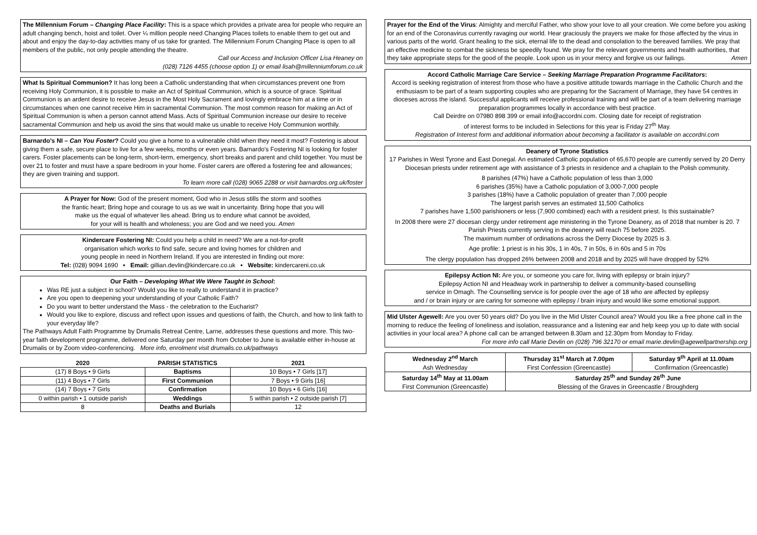The Millennium Forum – Changing Place Facility: This is a space which provides a private area for people who require an adult changing bench, hoist and toilet. Over ¼ million people need Changing Places toilets to enable them to get out and about and enjoy the day-to-day activities many of us take for granted. The Millennium Forum Changing Place is open to all members of the public, not only people attending the theatre.
Call our Access and Inclusion Officer Lisa Heaney on
(028) 7126 4455 (choose option 1) or email lisah@millenniumforum.co.uk
What Is Spiritual Communion? It has long been a Catholic understanding that when circumstances prevent one from receiving Holy Communion, it is possible to make an Act of Spiritual Communion, which is a source of grace. Spiritual Communion is an ardent desire to receive Jesus in the Most Holy Sacrament and lovingly embrace him at a time or in circumstances when one cannot receive Him in sacramental Communion. The most common reason for making an Act of Spiritual Communion is when a person cannot attend Mass. Acts of Spiritual Communion increase our desire to receive sacramental Communion and help us avoid the sins that would make us unable to receive Holy Communion worthily.
Barnardo's NI – Can You Foster? Could you give a home to a vulnerable child when they need it most? Fostering is about giving them a safe, secure place to live for a few weeks, months or even years. Barnardo's Fostering NI is looking for foster carers. Foster placements can be long-term, short-term, emergency, short breaks and parent and child together. You must be over 21 to foster and must have a spare bedroom in your home. Foster carers are offered a fostering fee and allowances; they are given training and support.
To learn more call (028) 9065 2288 or visit barnardos.org.uk/foster
A Prayer for Now: God of the present moment, God who in Jesus stills the storm and soothes
the frantic heart; Bring hope and courage to us as we wait in uncertainty. Bring hope that you will
make us the equal of whatever lies ahead. Bring us to endure what cannot be avoided,
for your will is health and wholeness; you are God and we need you. Amen
Kindercare Fostering NI: Could you help a child in need? We are a not-for-profit
organisation which works to find safe, secure and loving homes for children and
young people in need in Northern Ireland. If you are interested in finding out more:
Tel: (028) 9094 1690 • Email: gillian.devlin@kindercare.co.uk • Website: kindercareni.co.uk
Our Faith – Developing What We Were Taught in School:
Was RE just a subject in school? Would you like to really to understand it in practice?
Are you open to deepening your understanding of your Catholic Faith?
Do you want to better understand the Mass - the celebration to the Eucharist?
Would you like to explore, discuss and reflect upon issues and questions of faith, the Church, and how to link faith to your everyday life?
The Pathways Adult Faith Programme by Drumalis Retreat Centre, Larne, addresses these questions and more. This two-year faith development programme, delivered one Saturday per month from October to June is available either in-house at Drumalis or by Zoom video-conferencing. More info, enrolment visit drumalis.co.uk/pathways
| 2020 | PARISH STATISTICS | 2021 |
| --- | --- | --- |
| (17) 8 Boys • 9 Girls | Baptisms | 10 Boys • 7 Girls [17] |
| (11) 4 Boys • 7 Girls | First Communion | 7 Boys • 9 Girls [16] |
| (14) 7 Boys • 7 Girls | Confirmation | 10 Boys • 6 Girls [16] |
| 0 within parish • 1 outside parish | Weddings | 5 within parish • 2 outside parish [7] |
| 8 | Deaths and Burials | 12 |
Prayer for the End of the Virus: Almighty and merciful Father, who show your love to all your creation. We come before you asking for an end of the Coronavirus currently ravaging our world. Hear graciously the prayers we make for those affected by the virus in various parts of the world. Grant healing to the sick, eternal life to the dead and consolation to the bereaved families. We pray that an effective medicine to combat the sickness be speedily found. We pray for the relevant governments and health authorities, that they take appropriate steps for the good of the people. Look upon us in your mercy and forgive us our failings. Amen
Accord Catholic Marriage Care Service – Seeking Marriage Preparation Programme Facilitators:
Accord is seeking registration of interest from those who have a positive attitude towards marriage in the Catholic Church and the enthusiasm to be part of a team supporting couples who are preparing for the Sacrament of Marriage, they have 54 centres in dioceses across the island. Successful applicants will receive professional training and will be part of a team delivering marriage preparation programmes locally in accordance with best practice.
Call Deirdre on 07980 898 399 or email info@accordni.com. Closing date for receipt of registration
of interest forms to be included in Selections for this year is Friday 27<sup>th</sup> May.
Registration of Interest form and additional information about becoming a facilitator is available on accordni.com
Deanery of Tyrone Statistics
17 Parishes in West Tyrone and East Donegal. An estimated Catholic population of 65,670 people are currently served by 20 Derry Diocesan priests under retirement age with assistance of 3 priests in residence and a chaplain to the Polish community.
8 parishes (47%) have a Catholic population of less than 3,000
6 parishes (35%) have a Catholic population of 3,000-7,000 people
3 parishes (18%) have a Catholic population of greater than 7,000 people
The largest parish serves an estimated 11,500 Catholics
7 parishes have 1,500 parishioners or less (7,900 combined) each with a resident priest. Is this sustainable?
In 2008 there were 27 diocesan clergy under retirement age ministering in the Tyrone Deanery, as of 2018 that number is 20. 7 Parish Priests currently serving in the deanery will reach 75 before 2025.
The maximum number of ordinations across the Derry Diocese by 2025 is 3.
Age profile: 1 priest is in his 30s, 1 in 40s, 7 in 50s, 6 in 60s and 5 in 70s
The clergy population has dropped 26% between 2008 and 2018 and by 2025 will have dropped by 52%
Epilepsy Action NI: Are you, or someone you care for, living with epilepsy or brain injury?
Epilepsy Action NI and Headway work in partnership to deliver a community-based counselling
service in Omagh. The Counselling service is for people over the age of 18 who are affected by epilepsy
and / or brain injury or are caring for someone with epilepsy / brain injury and would like some emotional support.
Mid Ulster Agewell: Are you over 50 years old? Do you live in the Mid Ulster Council area? Would you like a free phone call in the morning to reduce the feeling of loneliness and isolation, reassurance and a listening ear and help keep you up to date with social activities in your local area? A phone call can be arranged between 8.30am and 12.30pm from Monday to Friday.
For more info call Marie Devlin on (028) 796 32170 or email marie.devlin@agewellpartnership.org
| Wednesday 2<sup>nd</sup> March Ash Wednesday | Thursday 31<sup>st</sup> March at 7.00pm First Confession (Greencastle) | Saturday 9<sup>th</sup> April at 11.00am Confirmation (Greencastle) |
| Saturday 14<sup>th</sup> May at 11.00am First Communion (Greencastle) | Saturday 25<sup>th</sup> and Sunday 26<sup>th</sup> June Blessing of the Graves in Greencastle / Broughderg | |